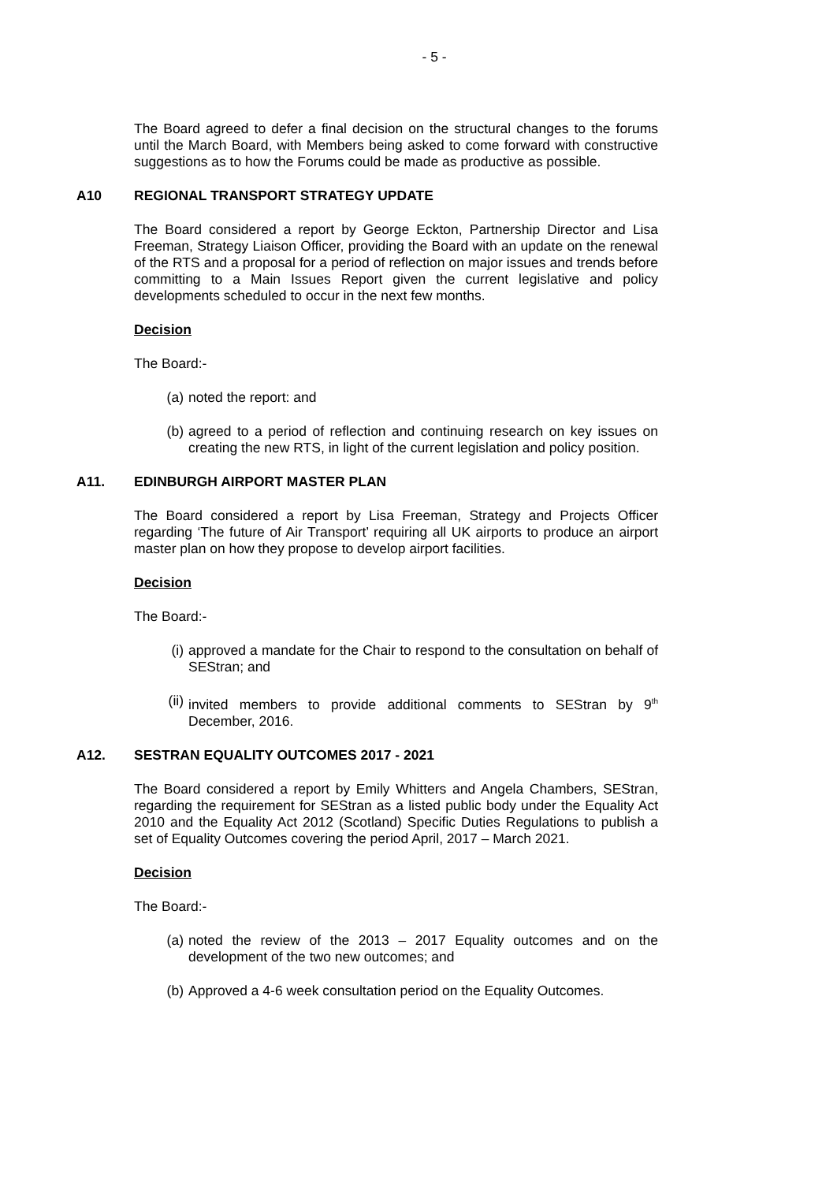- 5 -
The Board agreed to defer a final decision on the structural changes to the forums until the March Board, with Members being asked to come forward with constructive suggestions as to how the Forums could be made as productive as possible.
A10 REGIONAL TRANSPORT STRATEGY UPDATE
The Board considered a report by George Eckton, Partnership Director and Lisa Freeman, Strategy Liaison Officer, providing the Board with an update on the renewal of the RTS and a proposal for a period of reflection on major issues and trends before committing to a Main Issues Report given the current legislative and policy developments scheduled to occur in the next few months.
Decision
The Board:-
(a) noted the report: and
(b) agreed to a period of reflection and continuing research on key issues on creating the new RTS, in light of the current legislation and policy position.
A11. EDINBURGH AIRPORT MASTER PLAN
The Board considered a report by Lisa Freeman, Strategy and Projects Officer regarding ‘The future of Air Transport’ requiring all UK airports to produce an airport master plan on how they propose to develop airport facilities.
Decision
The Board:-
(i) approved a mandate for the Chair to respond to the consultation on behalf of SEStran; and
(ii) invited members to provide additional comments to SEStran by 9<sup>th</sup> December, 2016.
A12. SESTRAN EQUALITY OUTCOMES 2017 - 2021
The Board considered a report by Emily Whitters and Angela Chambers, SEStran, regarding the requirement for SEStran as a listed public body under the Equality Act 2010 and the Equality Act 2012 (Scotland) Specific Duties Regulations to publish a set of Equality Outcomes covering the period April, 2017 – March 2021.
Decision
The Board:-
(a) noted the review of the 2013 – 2017 Equality outcomes and on the development of the two new outcomes; and
(b) Approved a 4-6 week consultation period on the Equality Outcomes.